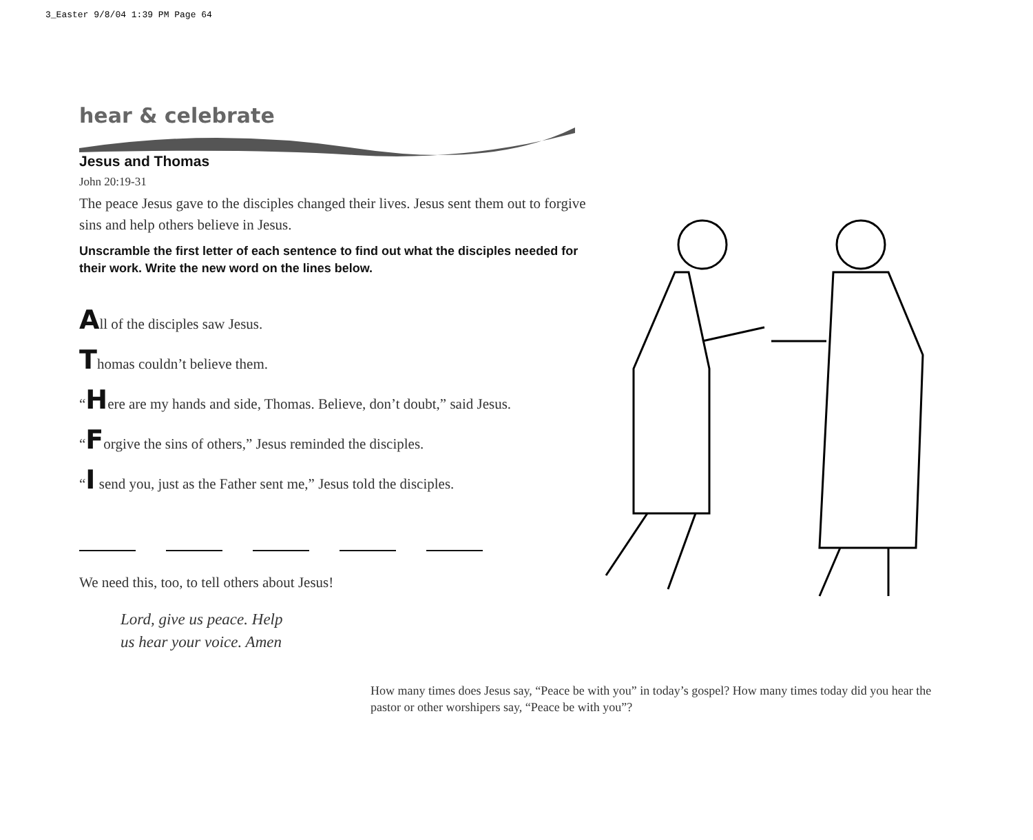3_Easter 9/8/04 1:39 PM Page 64
hear & celebrate
Jesus and Thomas
John 20:19-31
The peace Jesus gave to the disciples changed their lives. Jesus sent them out to forgive sins and help others believe in Jesus.
Unscramble the first letter of each sentence to find out what the disciples needed for their work. Write the new word on the lines below.
All of the disciples saw Jesus.
Thomas couldn’t believe them.
“Here are my hands and side, Thomas. Believe, don’t doubt,” said Jesus.
“Forgive the sins of others,” Jesus reminded the disciples.
“I send you, just as the Father sent me,” Jesus told the disciples.
We need this, too, to tell others about Jesus!
Lord, give us peace. Help
us hear your voice. Amen
How many times does Jesus say, “Peace be with you” in today’s gospel? How many times today did you hear the pastor or other worshipers say, “Peace be with you”?